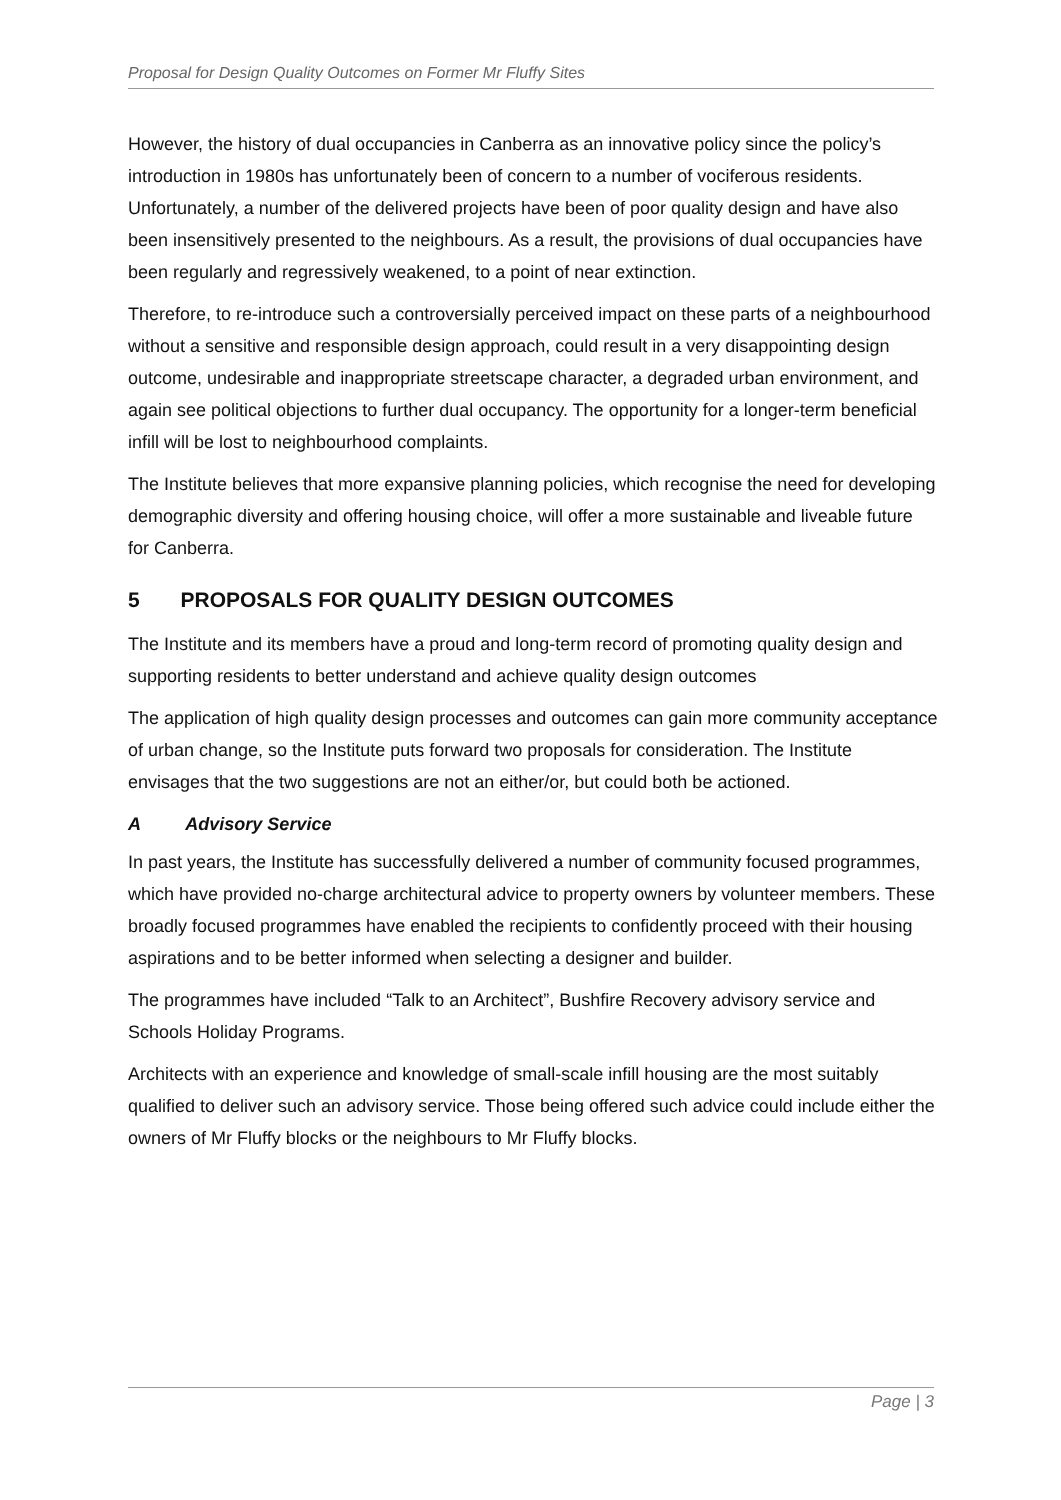Proposal for Design Quality Outcomes on Former Mr Fluffy Sites
However, the history of dual occupancies in Canberra as an innovative policy since the policy’s introduction in 1980s has unfortunately been of concern to a number of vociferous residents. Unfortunately, a number of the delivered projects have been of poor quality design and have also been insensitively presented to the neighbours. As a result, the provisions of dual occupancies have been regularly and regressively weakened, to a point of near extinction.
Therefore, to re-introduce such a controversially perceived impact on these parts of a neighbourhood without a sensitive and responsible design approach, could result in a very disappointing design outcome, undesirable and inappropriate streetscape character, a degraded urban environment, and again see political objections to further dual occupancy. The opportunity for a longer-term beneficial infill will be lost to neighbourhood complaints.
The Institute believes that more expansive planning policies, which recognise the need for developing demographic diversity and offering housing choice, will offer a more sustainable and liveable future for Canberra.
5 PROPOSALS FOR QUALITY DESIGN OUTCOMES
The Institute and its members have a proud and long-term record of promoting quality design and supporting residents to better understand and achieve quality design outcomes
The application of high quality design processes and outcomes can gain more community acceptance of urban change, so the Institute puts forward two proposals for consideration. The Institute envisages that the two suggestions are not an either/or, but could both be actioned.
A Advisory Service
In past years, the Institute has successfully delivered a number of community focused programmes, which have provided no-charge architectural advice to property owners by volunteer members. These broadly focused programmes have enabled the recipients to confidently proceed with their housing aspirations and to be better informed when selecting a designer and builder.
The programmes have included “Talk to an Architect”, Bushfire Recovery advisory service and Schools Holiday Programs.
Architects with an experience and knowledge of small-scale infill housing are the most suitably qualified to deliver such an advisory service. Those being offered such advice could include either the owners of Mr Fluffy blocks or the neighbours to Mr Fluffy blocks.
Page | 3